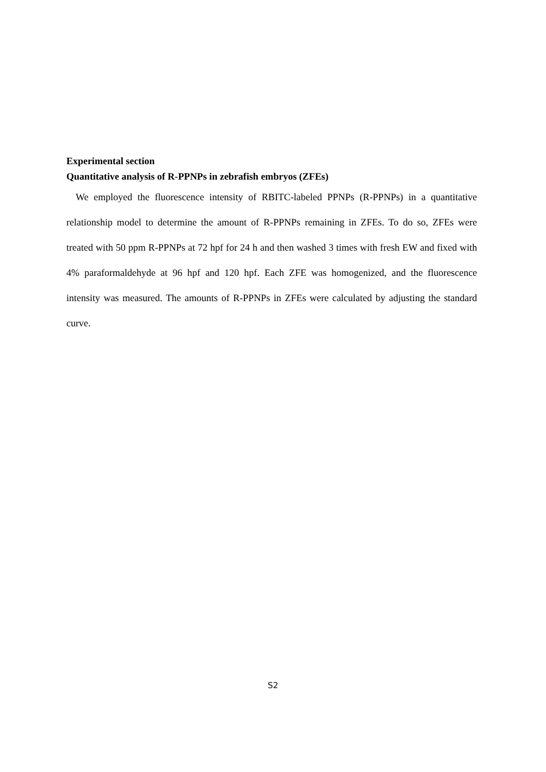Experimental section
Quantitative analysis of R-PPNPs in zebrafish embryos (ZFEs)
We employed the fluorescence intensity of RBITC-labeled PPNPs (R-PPNPs) in a quantitative relationship model to determine the amount of R-PPNPs remaining in ZFEs. To do so, ZFEs were treated with 50 ppm R-PPNPs at 72 hpf for 24 h and then washed 3 times with fresh EW and fixed with 4% paraformaldehyde at 96 hpf and 120 hpf. Each ZFE was homogenized, and the fluorescence intensity was measured. The amounts of R-PPNPs in ZFEs were calculated by adjusting the standard curve.
S2